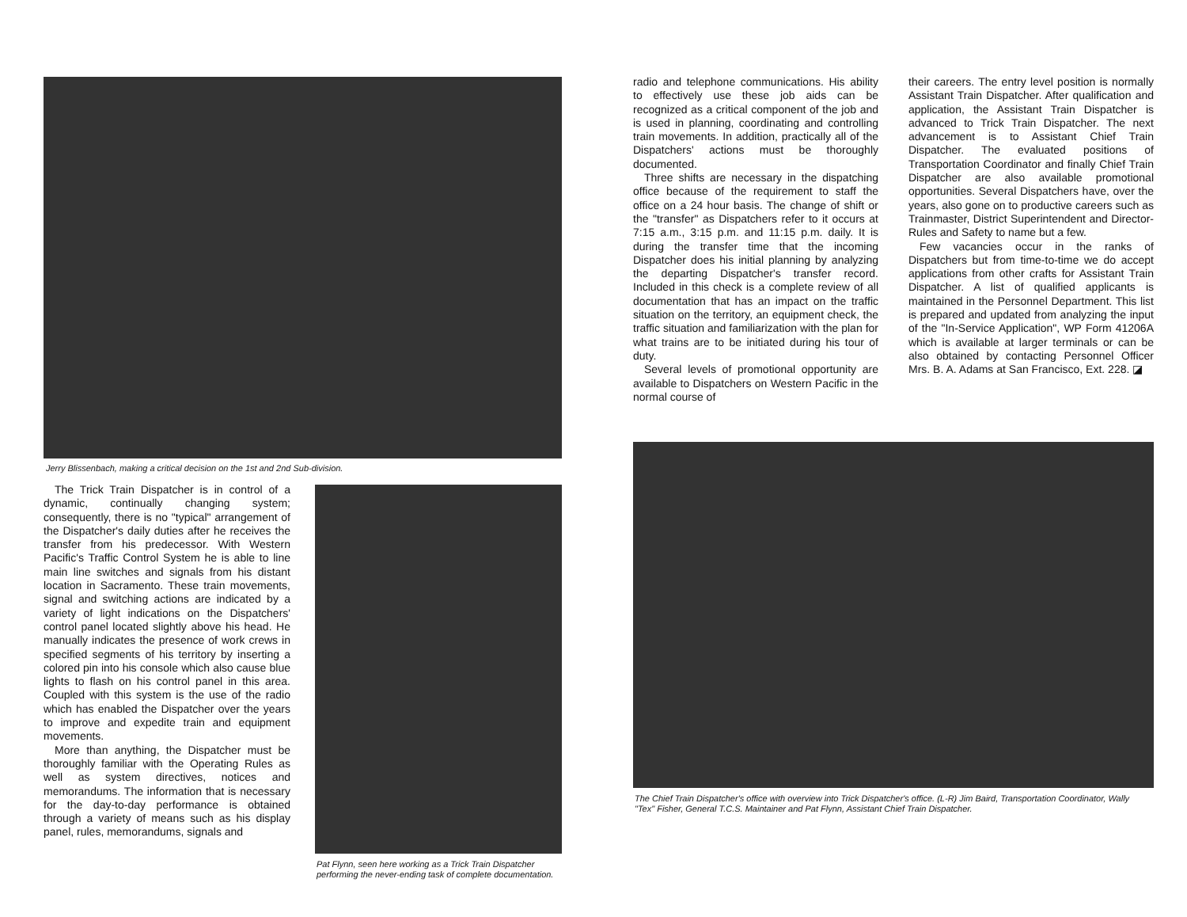Jerry Blissenbach, making a critical decision on the 1st and 2nd Sub-division.
The Trick Train Dispatcher is in control of a dynamic, continually changing system; consequently, there is no "typical" arrangement of the Dispatcher's daily duties after he receives the transfer from his predecessor. With Western Pacific's Traffic Control System he is able to line main line switches and signals from his distant location in Sacramento. These train movements, signal and switching actions are indicated by a variety of light indications on the Dispatchers' control panel located slightly above his head. He manually indicates the presence of work crews in specified segments of his territory by inserting a colored pin into his console which also cause blue lights to flash on his control panel in this area. Coupled with this system is the use of the radio which has enabled the Dispatcher over the years to improve and expedite train and equipment movements.
More than anything, the Dispatcher must be thoroughly familiar with the Operating Rules as well as system directives, notices and memorandums. The information that is necessary for the day-to-day performance is obtained through a variety of means such as his display panel, rules, memorandums, signals and
Pat Flynn, seen here working as a Trick Train Dispatcher performing the never-ending task of complete documentation.
radio and telephone communications. His ability to effectively use these job aids can be recognized as a critical component of the job and is used in planning, coordinating and controlling train movements. In addition, practically all of the Dispatchers' actions must be thoroughly documented.
Three shifts are necessary in the dispatching office because of the requirement to staff the office on a 24 hour basis. The change of shift or the "transfer" as Dispatchers refer to it occurs at 7:15 a.m., 3:15 p.m. and 11:15 p.m. daily. It is during the transfer time that the incoming Dispatcher does his initial planning by analyzing the departing Dispatcher's transfer record. Included in this check is a complete review of all documentation that has an impact on the traffic situation on the territory, an equipment check, the traffic situation and familiarization with the plan for what trains are to be initiated during his tour of duty.
Several levels of promotional opportunity are available to Dispatchers on Western Pacific in the normal course of
their careers. The entry level position is normally Assistant Train Dispatcher. After qualification and application, the Assistant Train Dispatcher is advanced to Trick Train Dispatcher. The next advancement is to Assistant Chief Train Dispatcher. The evaluated positions of Transportation Coordinator and finally Chief Train Dispatcher are also available promotional opportunities. Several Dispatchers have, over the years, also gone on to productive careers such as Trainmaster, District Superintendent and Director-Rules and Safety to name but a few.
Few vacancies occur in the ranks of Dispatchers but from time-to-time we do accept applications from other crafts for Assistant Train Dispatcher. A list of qualified applicants is maintained in the Personnel Department. This list is prepared and updated from analyzing the input of the "In-Service Application", WP Form 41206A which is available at larger terminals or can be also obtained by contacting Personnel Officer Mrs. B. A. Adams at San Francisco, Ext. 228. ◪
The Chief Train Dispatcher's office with overview into Trick Dispatcher's office. (L-R) Jim Baird, Transportation Coordinator, Wally "Tex" Fisher, General T.C.S. Maintainer and Pat Flynn, Assistant Chief Train Dispatcher.